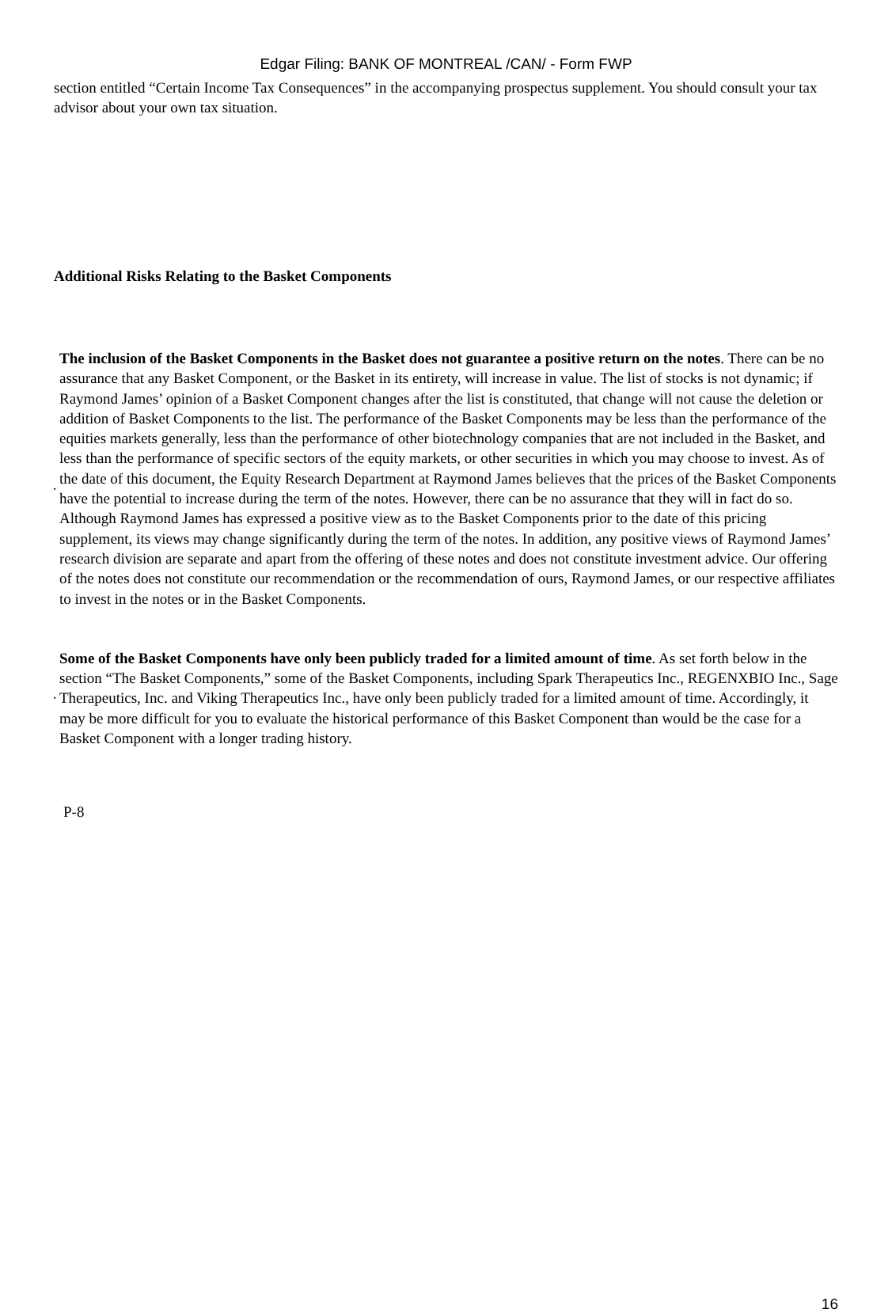Edgar Filing: BANK OF MONTREAL /CAN/ - Form FWP
section entitled “Certain Income Tax Consequences” in the accompanying prospectus supplement. You should consult your tax advisor about your own tax situation.
Additional Risks Relating to the Basket Components
·
The inclusion of the Basket Components in the Basket does not guarantee a positive return on the notes. There can be no assurance that any Basket Component, or the Basket in its entirety, will increase in value. The list of stocks is not dynamic; if Raymond James’ opinion of a Basket Component changes after the list is constituted, that change will not cause the deletion or addition of Basket Components to the list. The performance of the Basket Components may be less than the performance of the equities markets generally, less than the performance of other biotechnology companies that are not included in the Basket, and less than the performance of specific sectors of the equity markets, or other securities in which you may choose to invest. As of the date of this document, the Equity Research Department at Raymond James believes that the prices of the Basket Components have the potential to increase during the term of the notes. However, there can be no assurance that they will in fact do so. Although Raymond James has expressed a positive view as to the Basket Components prior to the date of this pricing supplement, its views may change significantly during the term of the notes. In addition, any positive views of Raymond James’ research division are separate and apart from the offering of these notes and does not constitute investment advice. Our offering of the notes does not constitute our recommendation or the recommendation of ours, Raymond James, or our respective affiliates to invest in the notes or in the Basket Components.
·
Some of the Basket Components have only been publicly traded for a limited amount of time. As set forth below in the section “The Basket Components,” some of the Basket Components, including Spark Therapeutics Inc., REGENXBIO Inc., Sage Therapeutics, Inc. and Viking Therapeutics Inc., have only been publicly traded for a limited amount of time. Accordingly, it may be more difficult for you to evaluate the historical performance of this Basket Component than would be the case for a Basket Component with a longer trading history.
P-8
16